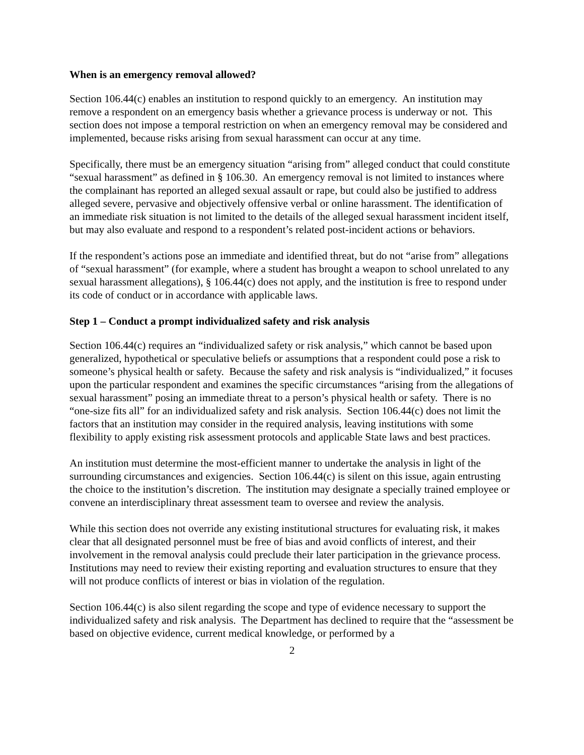When is an emergency removal allowed?
Section 106.44(c) enables an institution to respond quickly to an emergency. An institution may remove a respondent on an emergency basis whether a grievance process is underway or not. This section does not impose a temporal restriction on when an emergency removal may be considered and implemented, because risks arising from sexual harassment can occur at any time.
Specifically, there must be an emergency situation “arising from” alleged conduct that could constitute “sexual harassment” as defined in § 106.30. An emergency removal is not limited to instances where the complainant has reported an alleged sexual assault or rape, but could also be justified to address alleged severe, pervasive and objectively offensive verbal or online harassment. The identification of an immediate risk situation is not limited to the details of the alleged sexual harassment incident itself, but may also evaluate and respond to a respondent’s related post-incident actions or behaviors.
If the respondent’s actions pose an immediate and identified threat, but do not “arise from” allegations of “sexual harassment” (for example, where a student has brought a weapon to school unrelated to any sexual harassment allegations), § 106.44(c) does not apply, and the institution is free to respond under its code of conduct or in accordance with applicable laws.
Step 1 – Conduct a prompt individualized safety and risk analysis
Section 106.44(c) requires an “individualized safety or risk analysis,” which cannot be based upon generalized, hypothetical or speculative beliefs or assumptions that a respondent could pose a risk to someone’s physical health or safety. Because the safety and risk analysis is “individualized,” it focuses upon the particular respondent and examines the specific circumstances “arising from the allegations of sexual harassment” posing an immediate threat to a person’s physical health or safety. There is no “one-size fits all” for an individualized safety and risk analysis. Section 106.44(c) does not limit the factors that an institution may consider in the required analysis, leaving institutions with some flexibility to apply existing risk assessment protocols and applicable State laws and best practices.
An institution must determine the most-efficient manner to undertake the analysis in light of the surrounding circumstances and exigencies. Section 106.44(c) is silent on this issue, again entrusting the choice to the institution’s discretion. The institution may designate a specially trained employee or convene an interdisciplinary threat assessment team to oversee and review the analysis.
While this section does not override any existing institutional structures for evaluating risk, it makes clear that all designated personnel must be free of bias and avoid conflicts of interest, and their involvement in the removal analysis could preclude their later participation in the grievance process. Institutions may need to review their existing reporting and evaluation structures to ensure that they will not produce conflicts of interest or bias in violation of the regulation.
Section 106.44(c) is also silent regarding the scope and type of evidence necessary to support the individualized safety and risk analysis. The Department has declined to require that the “assessment be based on objective evidence, current medical knowledge, or performed by a
2